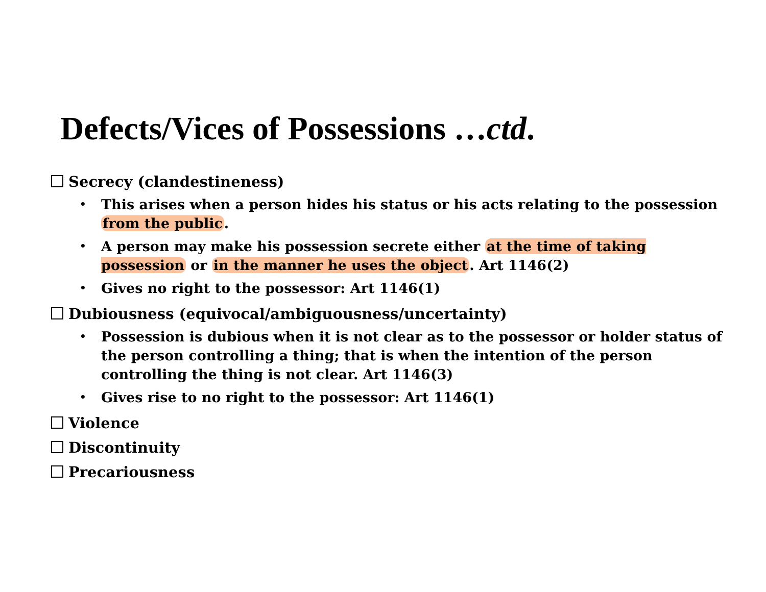Defects/Vices of Possessions …ctd.
Secrecy (clandestineness)
• This arises when a person hides his status or his acts relating to the possession from the public.
• A person may make his possession secrete either at the time of taking possession or in the manner he uses the object. Art 1146(2)
• Gives no right to the possessor: Art 1146(1)
Dubiousness (equivocal/ambiguousness/uncertainty)
• Possession is dubious when it is not clear as to the possessor or holder status of the person controlling a thing; that is when the intention of the person controlling the thing is not clear. Art 1146(3)
• Gives rise to no right to the possessor: Art 1146(1)
Violence
Discontinuity
Precariousness